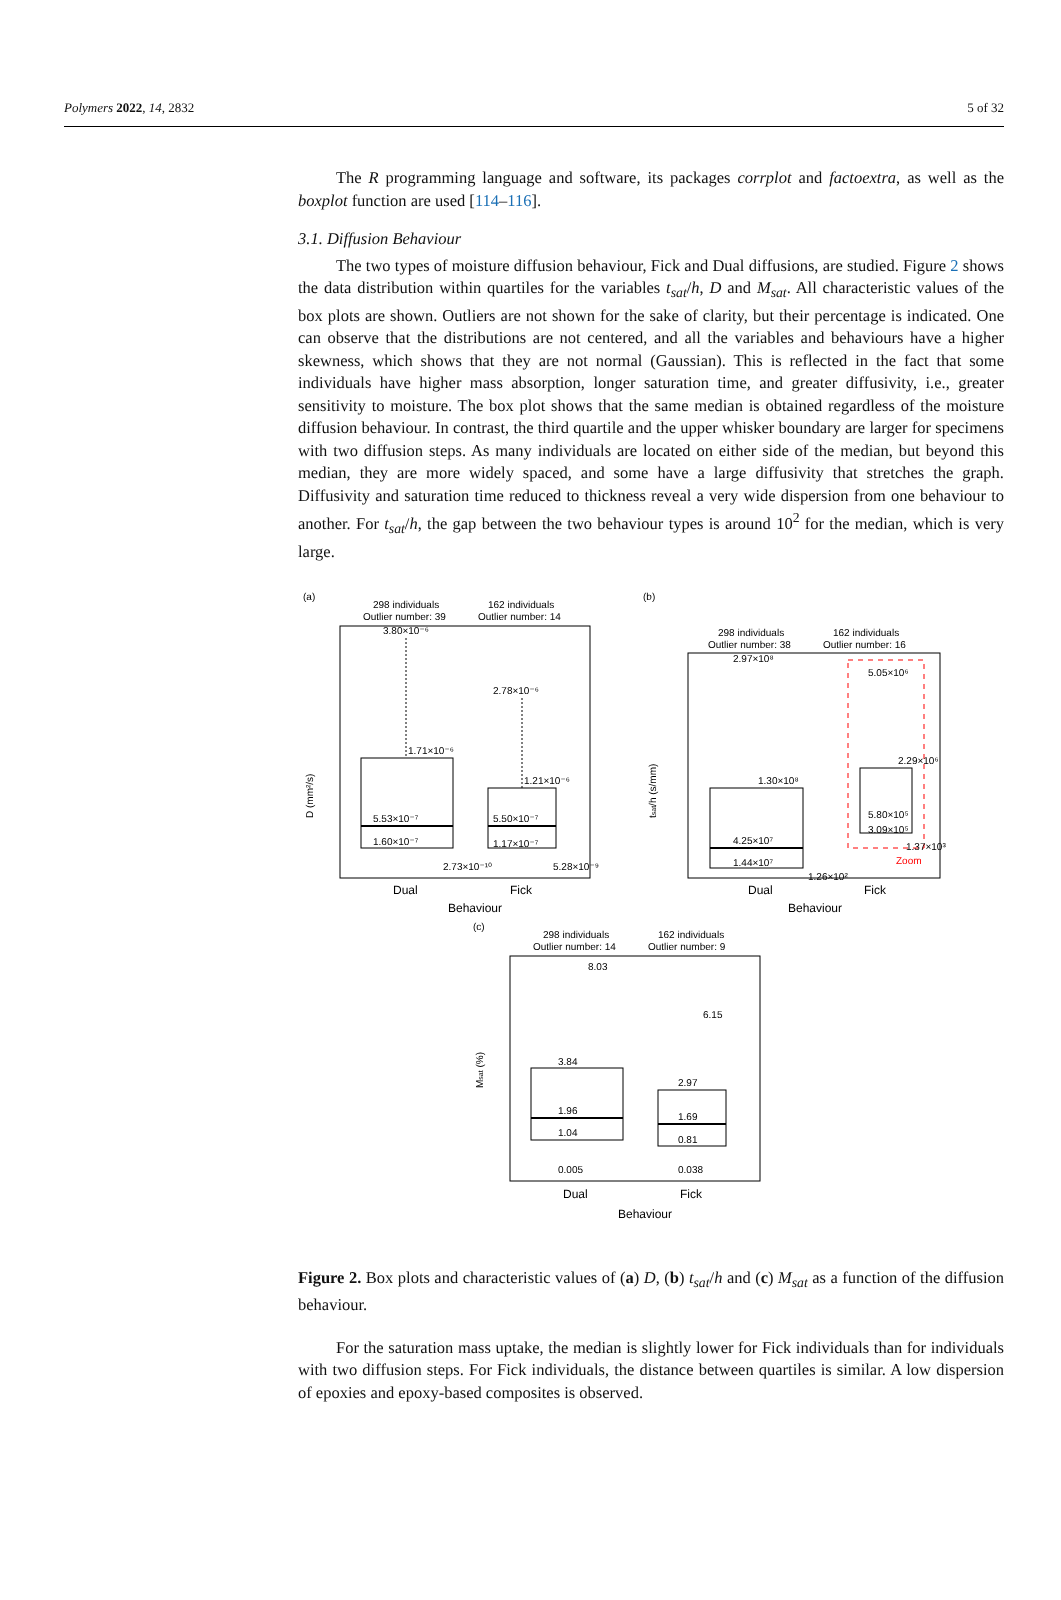Polymers 2022, 14, 2832 5 of 32
The R programming language and software, its packages corrplot and factoextra, as well as the boxplot function are used [114–116].
3.1. Diffusion Behaviour
The two types of moisture diffusion behaviour, Fick and Dual diffusions, are studied. Figure 2 shows the data distribution within quartiles for the variables t<sub>sat</sub>/h, D and M<sub>sat</sub>. All characteristic values of the box plots are shown. Outliers are not shown for the sake of clarity, but their percentage is indicated. One can observe that the distributions are not centered, and all the variables and behaviours have a higher skewness, which shows that they are not normal (Gaussian). This is reflected in the fact that some individuals have higher mass absorption, longer saturation time, and greater diffusivity, i.e., greater sensitivity to moisture. The box plot shows that the same median is obtained regardless of the moisture diffusion behaviour. In contrast, the third quartile and the upper whisker boundary are larger for specimens with two diffusion steps. As many individuals are located on either side of the median, but beyond this median, they are more widely spaced, and some have a large diffusivity that stretches the graph. Diffusivity and saturation time reduced to thickness reveal a very wide dispersion from one behaviour to another. For t<sub>sat</sub>/h, the gap between the two behaviour types is around 10<sup>2</sup> for the median, which is very large.
(a)
298 individuals
Outlier number: 39
162 individuals
Outlier number: 14
3.80×10⁻⁶
1.71×10⁻⁶
5.53×10⁻⁷
1.60×10⁻⁷
2.73×10⁻¹⁰
2.78×10⁻⁶
1.21×10⁻⁶
5.50×10⁻⁷
1.17×10⁻⁷
5.28×10⁻⁹
Dual
Fick
Behaviour
D (mm²/s)
(b)
298 individuals
Outlier number: 38
162 individuals
Outlier number: 16
2.97×10⁸
1.30×10⁸
4.25×10⁷
1.44×10⁷
1.26×10²
5.05×10⁶
2.29×10⁶
5.80×10⁵
3.09×10⁵
1.37×10³
Zoom
Dual
Fick
Behaviour
tsat/h (s/mm)
(c)
298 individuals
Outlier number: 14
162 individuals
Outlier number: 9
8.03
3.84
1.96
1.04
0.005
6.15
2.97
1.69
0.81
0.038
Dual
Fick
Behaviour
Msat (%)
Figure 2. Box plots and characteristic values of (a) D, (b) t<sub>sat</sub>/h and (c) M<sub>sat</sub> as a function of the diffusion behaviour.
For the saturation mass uptake, the median is slightly lower for Fick individuals than for individuals with two diffusion steps. For Fick individuals, the distance between quartiles is similar. A low dispersion of epoxies and epoxy-based composites is observed.